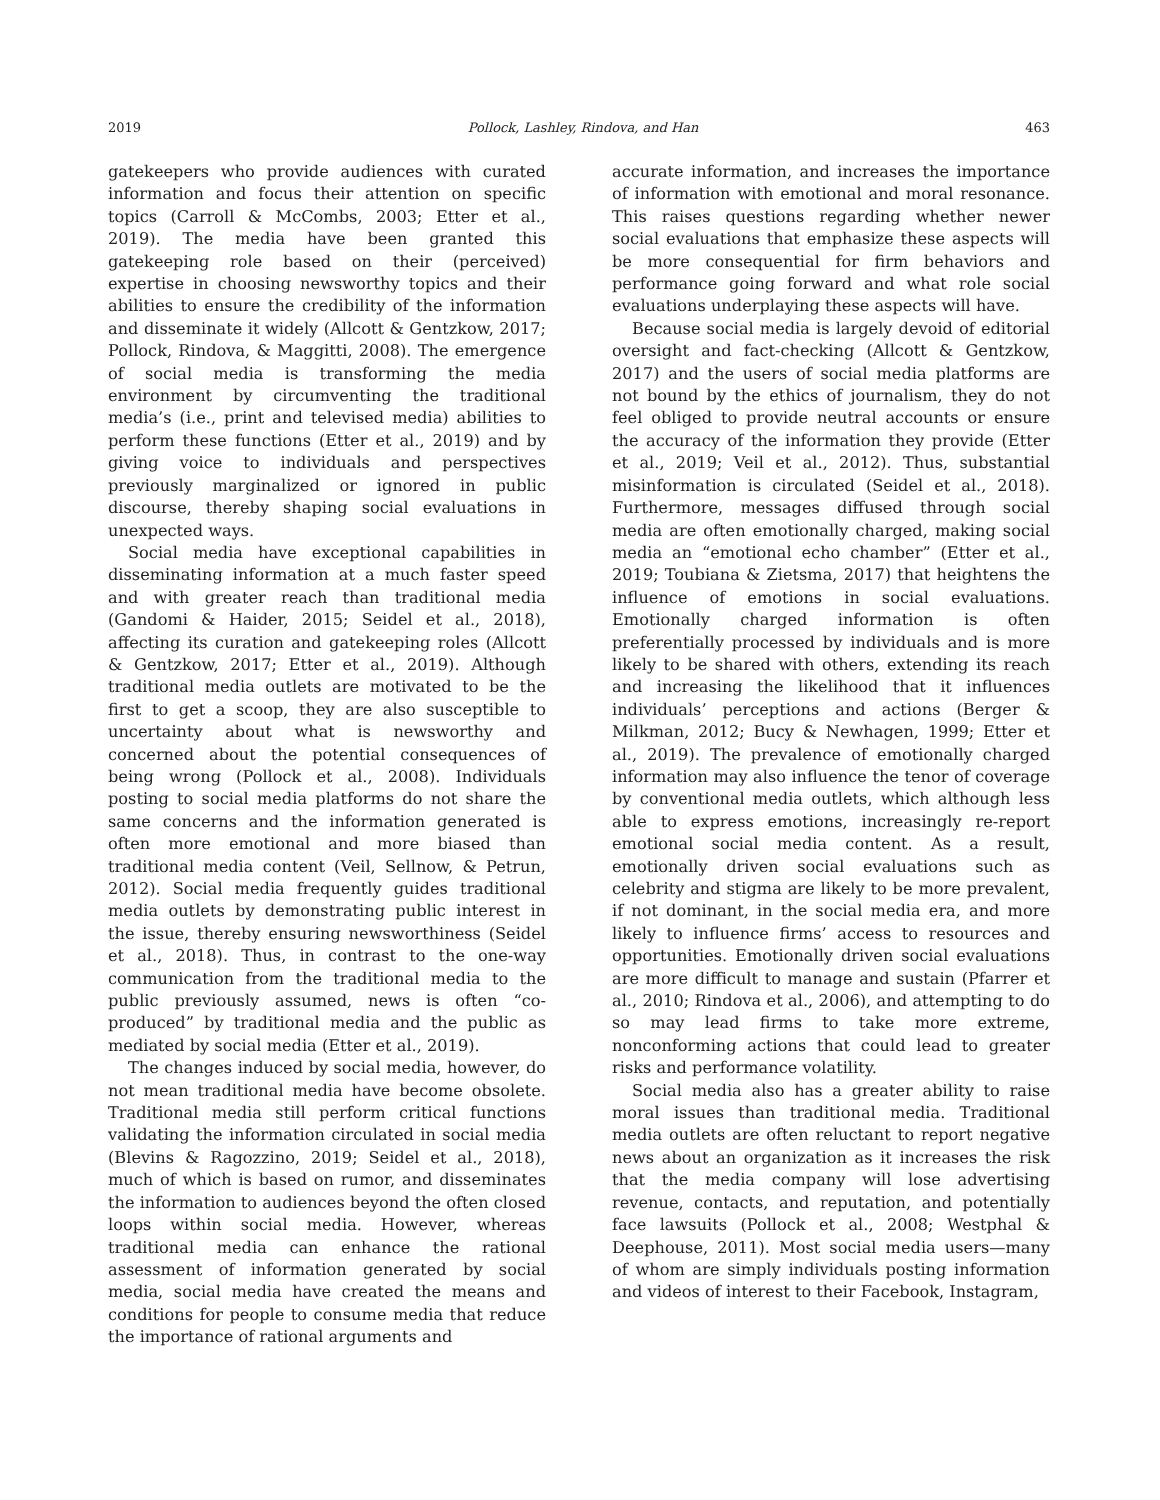2019 Pollock, Lashley, Rindova, and Han 463
gatekeepers who provide audiences with curated information and focus their attention on specific topics (Carroll & McCombs, 2003; Etter et al., 2019). The media have been granted this gatekeeping role based on their (perceived) expertise in choosing newsworthy topics and their abilities to ensure the credibility of the information and disseminate it widely (Allcott & Gentzkow, 2017; Pollock, Rindova, & Maggitti, 2008). The emergence of social media is transforming the media environment by circumventing the traditional media’s (i.e., print and televised media) abilities to perform these functions (Etter et al., 2019) and by giving voice to individuals and perspectives previously marginalized or ignored in public discourse, thereby shaping social evaluations in unexpected ways.
Social media have exceptional capabilities in disseminating information at a much faster speed and with greater reach than traditional media (Gandomi & Haider, 2015; Seidel et al., 2018), affecting its curation and gatekeeping roles (Allcott & Gentzkow, 2017; Etter et al., 2019). Although traditional media outlets are motivated to be the first to get a scoop, they are also susceptible to uncertainty about what is newsworthy and concerned about the potential consequences of being wrong (Pollock et al., 2008). Individuals posting to social media platforms do not share the same concerns and the information generated is often more emotional and more biased than traditional media content (Veil, Sellnow, & Petrun, 2012). Social media frequently guides traditional media outlets by demonstrating public interest in the issue, thereby ensuring newsworthiness (Seidel et al., 2018). Thus, in contrast to the one-way communication from the traditional media to the public previously assumed, news is often “co-produced” by traditional media and the public as mediated by social media (Etter et al., 2019).
The changes induced by social media, however, do not mean traditional media have become obsolete. Traditional media still perform critical functions validating the information circulated in social media (Blevins & Ragozzino, 2019; Seidel et al., 2018), much of which is based on rumor, and disseminates the information to audiences beyond the often closed loops within social media. However, whereas traditional media can enhance the rational assessment of information generated by social media, social media have created the means and conditions for people to consume media that reduce the importance of rational arguments and
accurate information, and increases the importance of information with emotional and moral resonance. This raises questions regarding whether newer social evaluations that emphasize these aspects will be more consequential for firm behaviors and performance going forward and what role social evaluations underplaying these aspects will have.
Because social media is largely devoid of editorial oversight and fact-checking (Allcott & Gentzkow, 2017) and the users of social media platforms are not bound by the ethics of journalism, they do not feel obliged to provide neutral accounts or ensure the accuracy of the information they provide (Etter et al., 2019; Veil et al., 2012). Thus, substantial misinformation is circulated (Seidel et al., 2018). Furthermore, messages diffused through social media are often emotionally charged, making social media an “emotional echo chamber” (Etter et al., 2019; Toubiana & Zietsma, 2017) that heightens the influence of emotions in social evaluations. Emotionally charged information is often preferentially processed by individuals and is more likely to be shared with others, extending its reach and increasing the likelihood that it influences individuals’ perceptions and actions (Berger & Milkman, 2012; Bucy & Newhagen, 1999; Etter et al., 2019). The prevalence of emotionally charged information may also influence the tenor of coverage by conventional media outlets, which although less able to express emotions, increasingly re-report emotional social media content. As a result, emotionally driven social evaluations such as celebrity and stigma are likely to be more prevalent, if not dominant, in the social media era, and more likely to influence firms’ access to resources and opportunities. Emotionally driven social evaluations are more difficult to manage and sustain (Pfarrer et al., 2010; Rindova et al., 2006), and attempting to do so may lead firms to take more extreme, nonconforming actions that could lead to greater risks and performance volatility.
Social media also has a greater ability to raise moral issues than traditional media. Traditional media outlets are often reluctant to report negative news about an organization as it increases the risk that the media company will lose advertising revenue, contacts, and reputation, and potentially face lawsuits (Pollock et al., 2008; Westphal & Deephouse, 2011). Most social media users—many of whom are simply individuals posting information and videos of interest to their Facebook, Instagram,